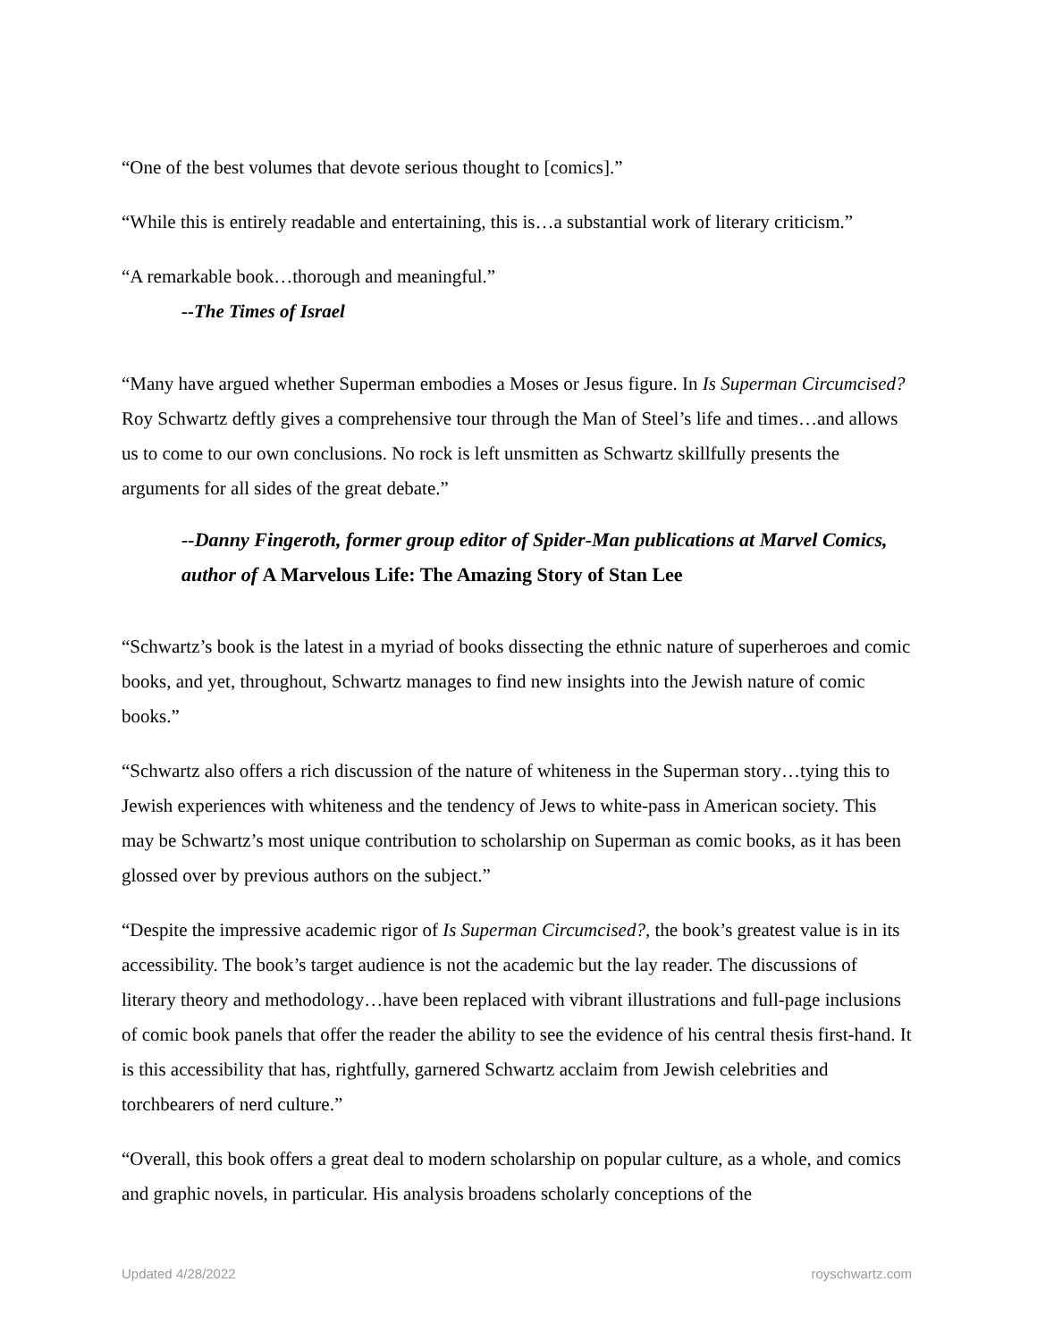“One of the best volumes that devote serious thought to [comics].”
“While this is entirely readable and entertaining, this is…a substantial work of literary criticism.”
“A remarkable book…thorough and meaningful.”
--The Times of Israel
“Many have argued whether Superman embodies a Moses or Jesus figure. In Is Superman Circumcised? Roy Schwartz deftly gives a comprehensive tour through the Man of Steel’s life and times…and allows us to come to our own conclusions. No rock is left unsmitten as Schwartz skillfully presents the arguments for all sides of the great debate.”
--Danny Fingeroth, former group editor of Spider-Man publications at Marvel Comics, author of A Marvelous Life: The Amazing Story of Stan Lee
“Schwartz’s book is the latest in a myriad of books dissecting the ethnic nature of superheroes and comic books, and yet, throughout, Schwartz manages to find new insights into the Jewish nature of comic books.”
“Schwartz also offers a rich discussion of the nature of whiteness in the Superman story…tying this to Jewish experiences with whiteness and the tendency of Jews to white-pass in American society. This may be Schwartz’s most unique contribution to scholarship on Superman as comic books, as it has been glossed over by previous authors on the subject.”
“Despite the impressive academic rigor of Is Superman Circumcised?, the book’s greatest value is in its accessibility. The book’s target audience is not the academic but the lay reader. The discussions of literary theory and methodology…have been replaced with vibrant illustrations and full-page inclusions of comic book panels that offer the reader the ability to see the evidence of his central thesis first-hand. It is this accessibility that has, rightfully, garnered Schwartz acclaim from Jewish celebrities and torchbearers of nerd culture.”
“Overall, this book offers a great deal to modern scholarship on popular culture, as a whole, and comics and graphic novels, in particular. His analysis broadens scholarly conceptions of the
Updated 4/28/2022 royschwartz.com